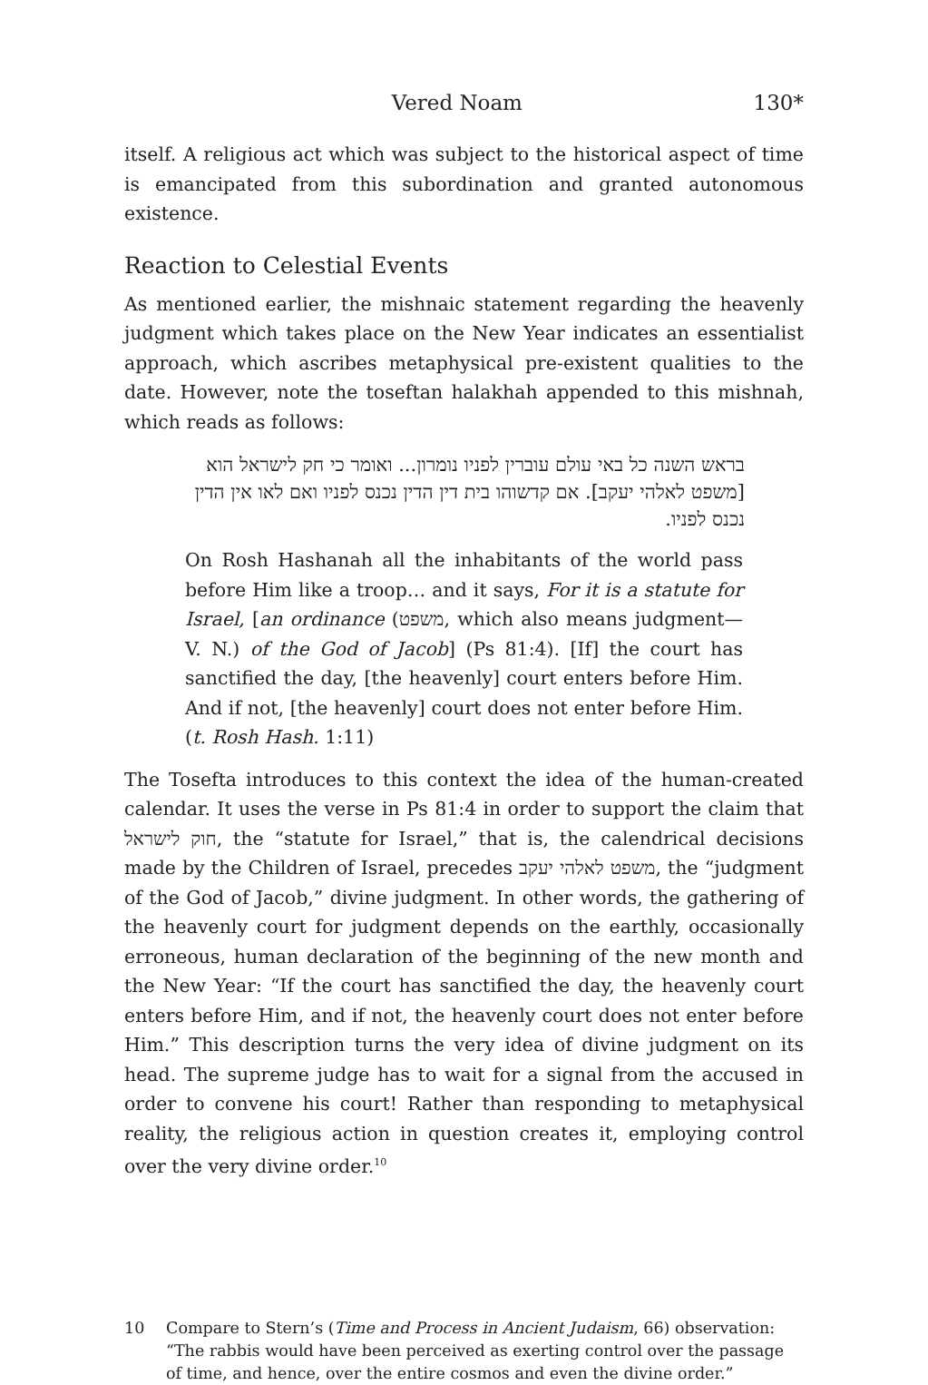Vered Noam 130*
itself. A religious act which was subject to the historical aspect of time is emancipated from this subordination and granted autonomous existence.
Reaction to Celestial Events
As mentioned earlier, the mishnaic statement regarding the heavenly judgment which takes place on the New Year indicates an essentialist approach, which ascribes metaphysical pre-existent qualities to the date. However, note the toseftan halakhah appended to this mishnah, which reads as follows:
בראש השנה כל באי עולם עוברין לפניו נומרון... ואומר כי חק לישראל הוא [משפט לאלהי יעקב]. אם קדשוהו בית דין הדין נכנס לפניו ואם לאו אין הדין נכנס לפניו.
On Rosh Hashanah all the inhabitants of the world pass before Him like a troop… and it says, For it is a statute for Israel, [an ordinance (משפט, which also means judgment—V. N.) of the God of Jacob] (Ps 81:4). [If] the court has sanctified the day, [the heavenly] court enters before Him. And if not, [the heavenly] court does not enter before Him. (t. Rosh Hash. 1:11)
The Tosefta introduces to this context the idea of the human-created calendar. It uses the verse in Ps 81:4 in order to support the claim that חוק לישראל, the “statute for Israel,” that is, the calendrical decisions made by the Children of Israel, precedes משפט לאלהי יעקב, the “judgment of the God of Jacob,” divine judgment. In other words, the gathering of the heavenly court for judgment depends on the earthly, occasionally erroneous, human declaration of the beginning of the new month and the New Year: “If the court has sanctified the day, the heavenly court enters before Him, and if not, the heavenly court does not enter before Him.” This description turns the very idea of divine judgment on its head. The supreme judge has to wait for a signal from the accused in order to convene his court! Rather than responding to metaphysical reality, the religious action in question creates it, employing control over the very divine order.<sup>10</sup>
10 Compare to Stern’s (Time and Process in Ancient Judaism, 66) observation: “The rabbis would have been perceived as exerting control over the passage of time, and hence, over the entire cosmos and even the divine order.”